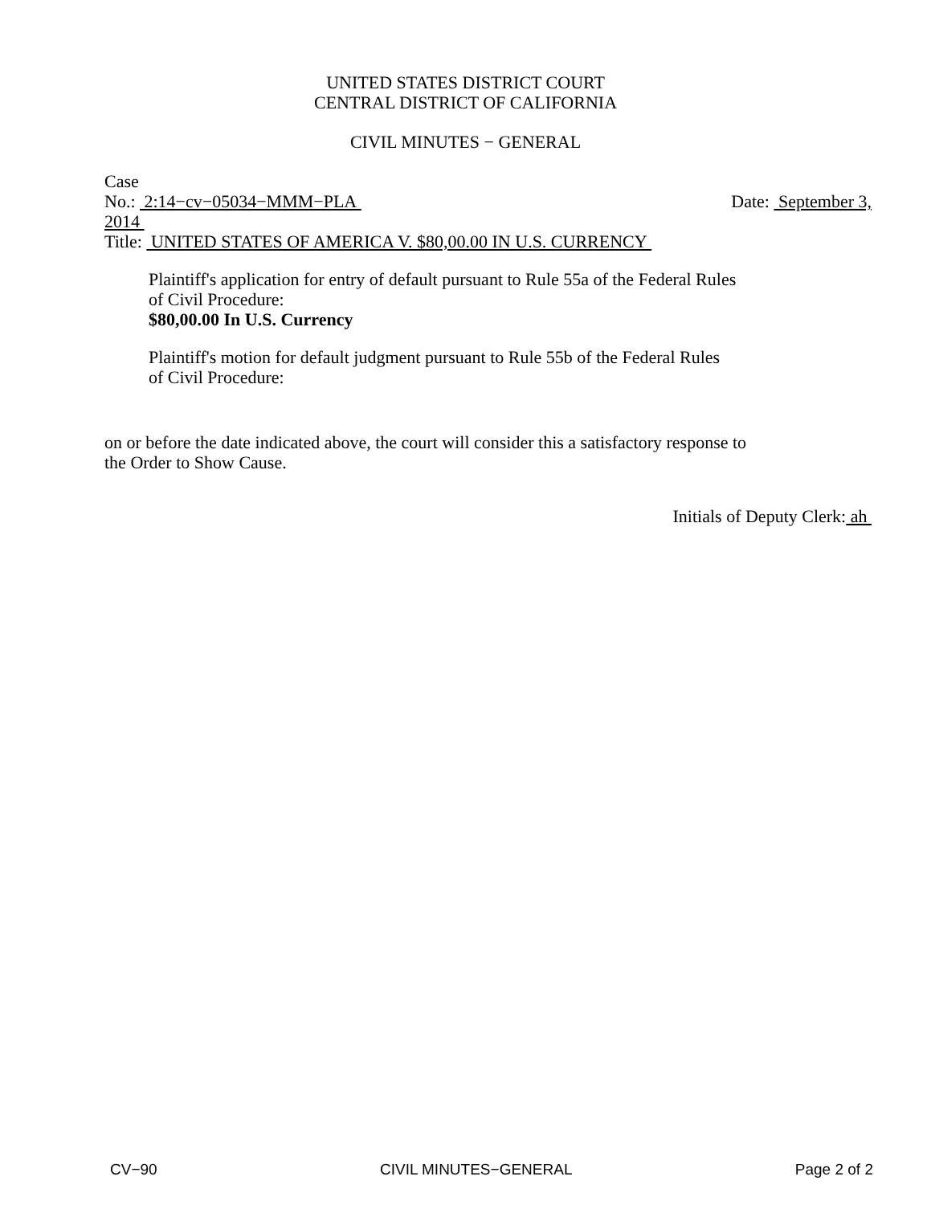UNITED STATES DISTRICT COURT
CENTRAL DISTRICT OF CALIFORNIA
CIVIL MINUTES − GENERAL
Case
No.: 2:14−cv−05034−MMM−PLA Date: September 3,
2014
Title: UNITED STATES OF AMERICA V. $80,00.00 IN U.S. CURRENCY
Plaintiff's application for entry of default pursuant to Rule 55a of the Federal Rules
of Civil Procedure:
$80,00.00 In U.S. Currency
Plaintiff's motion for default judgment pursuant to Rule 55b of the Federal Rules
of Civil Procedure:
on or before the date indicated above, the court will consider this a satisfactory response to
the Order to Show Cause.
Initials of Deputy Clerk: ah
CV−90 CIVIL MINUTES−GENERAL Page 2 of 2